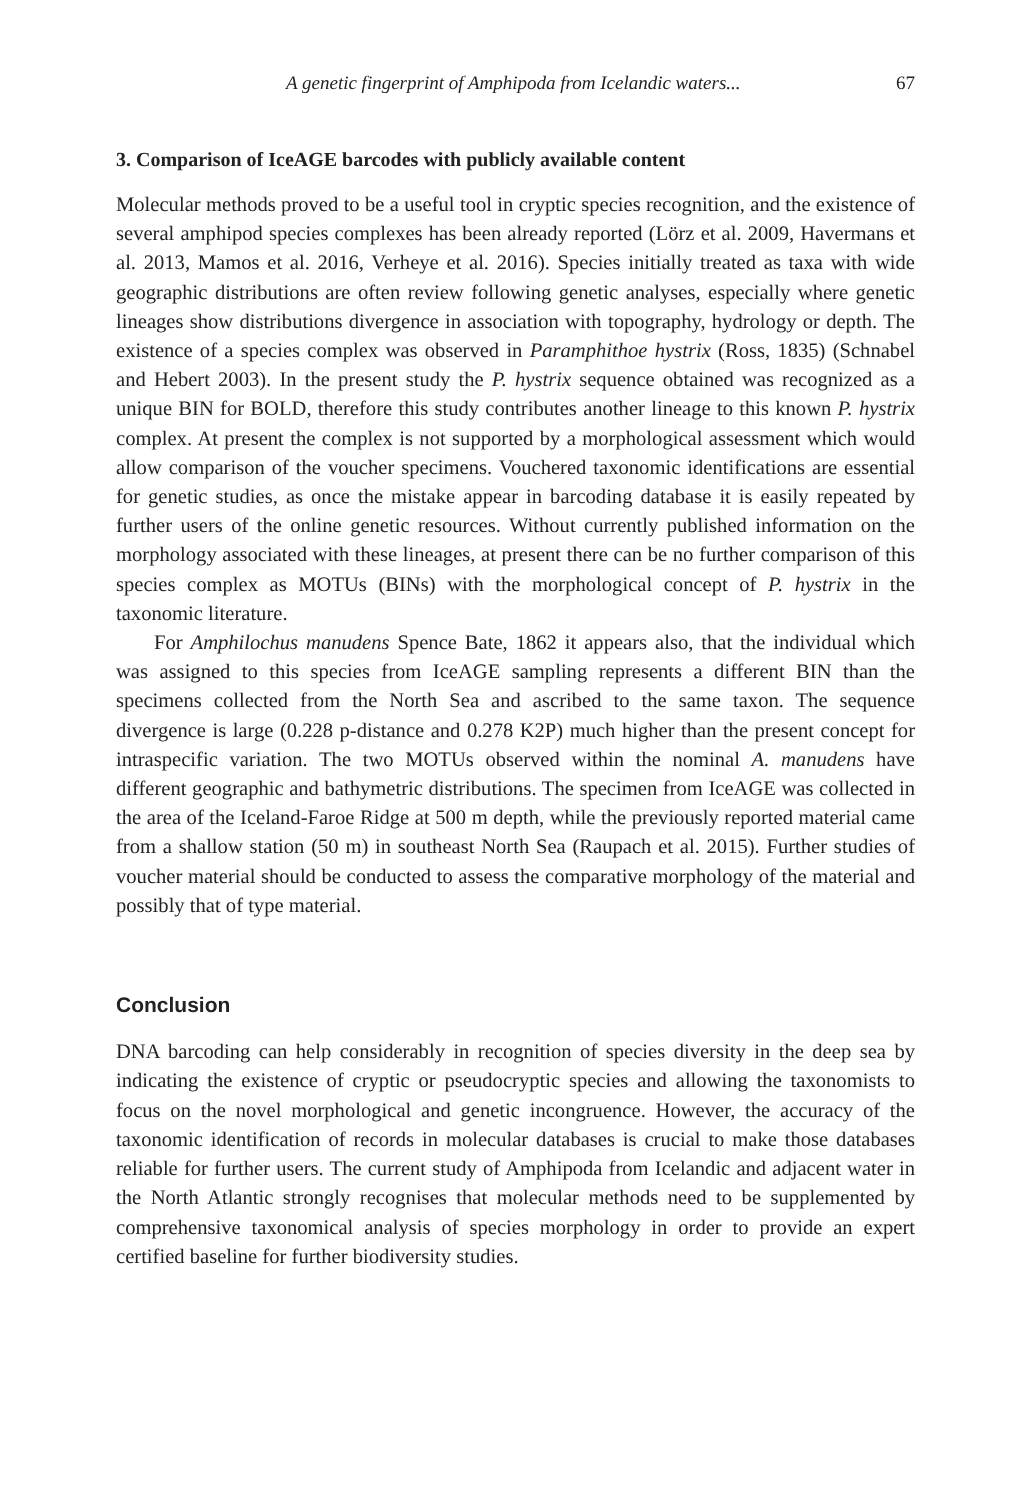A genetic fingerprint of Amphipoda from Icelandic waters... 67
3. Comparison of IceAGE barcodes with publicly available content
Molecular methods proved to be a useful tool in cryptic species recognition, and the existence of several amphipod species complexes has been already reported (Lörz et al. 2009, Havermans et al. 2013, Mamos et al. 2016, Verheye et al. 2016). Species initially treated as taxa with wide geographic distributions are often review following genetic analyses, especially where genetic lineages show distributions divergence in association with topography, hydrology or depth. The existence of a species complex was observed in Paramphithoe hystrix (Ross, 1835) (Schnabel and Hebert 2003). In the present study the P. hystrix sequence obtained was recognized as a unique BIN for BOLD, therefore this study contributes another lineage to this known P. hystrix complex. At present the complex is not supported by a morphological assessment which would allow comparison of the voucher specimens. Vouchered taxonomic identifications are essential for genetic studies, as once the mistake appear in barcoding database it is easily repeated by further users of the online genetic resources. Without currently published information on the morphology associated with these lineages, at present there can be no further comparison of this species complex as MOTUs (BINs) with the morphological concept of P. hystrix in the taxonomic literature.
For Amphilochus manudens Spence Bate, 1862 it appears also, that the individual which was assigned to this species from IceAGE sampling represents a different BIN than the specimens collected from the North Sea and ascribed to the same taxon. The sequence divergence is large (0.228 p-distance and 0.278 K2P) much higher than the present concept for intraspecific variation. The two MOTUs observed within the nominal A. manudens have different geographic and bathymetric distributions. The specimen from IceAGE was collected in the area of the Iceland-Faroe Ridge at 500 m depth, while the previously reported material came from a shallow station (50 m) in southeast North Sea (Raupach et al. 2015). Further studies of voucher material should be conducted to assess the comparative morphology of the material and possibly that of type material.
Conclusion
DNA barcoding can help considerably in recognition of species diversity in the deep sea by indicating the existence of cryptic or pseudocryptic species and allowing the taxonomists to focus on the novel morphological and genetic incongruence. However, the accuracy of the taxonomic identification of records in molecular databases is crucial to make those databases reliable for further users. The current study of Amphipoda from Icelandic and adjacent water in the North Atlantic strongly recognises that molecular methods need to be supplemented by comprehensive taxonomical analysis of species morphology in order to provide an expert certified baseline for further biodiversity studies.